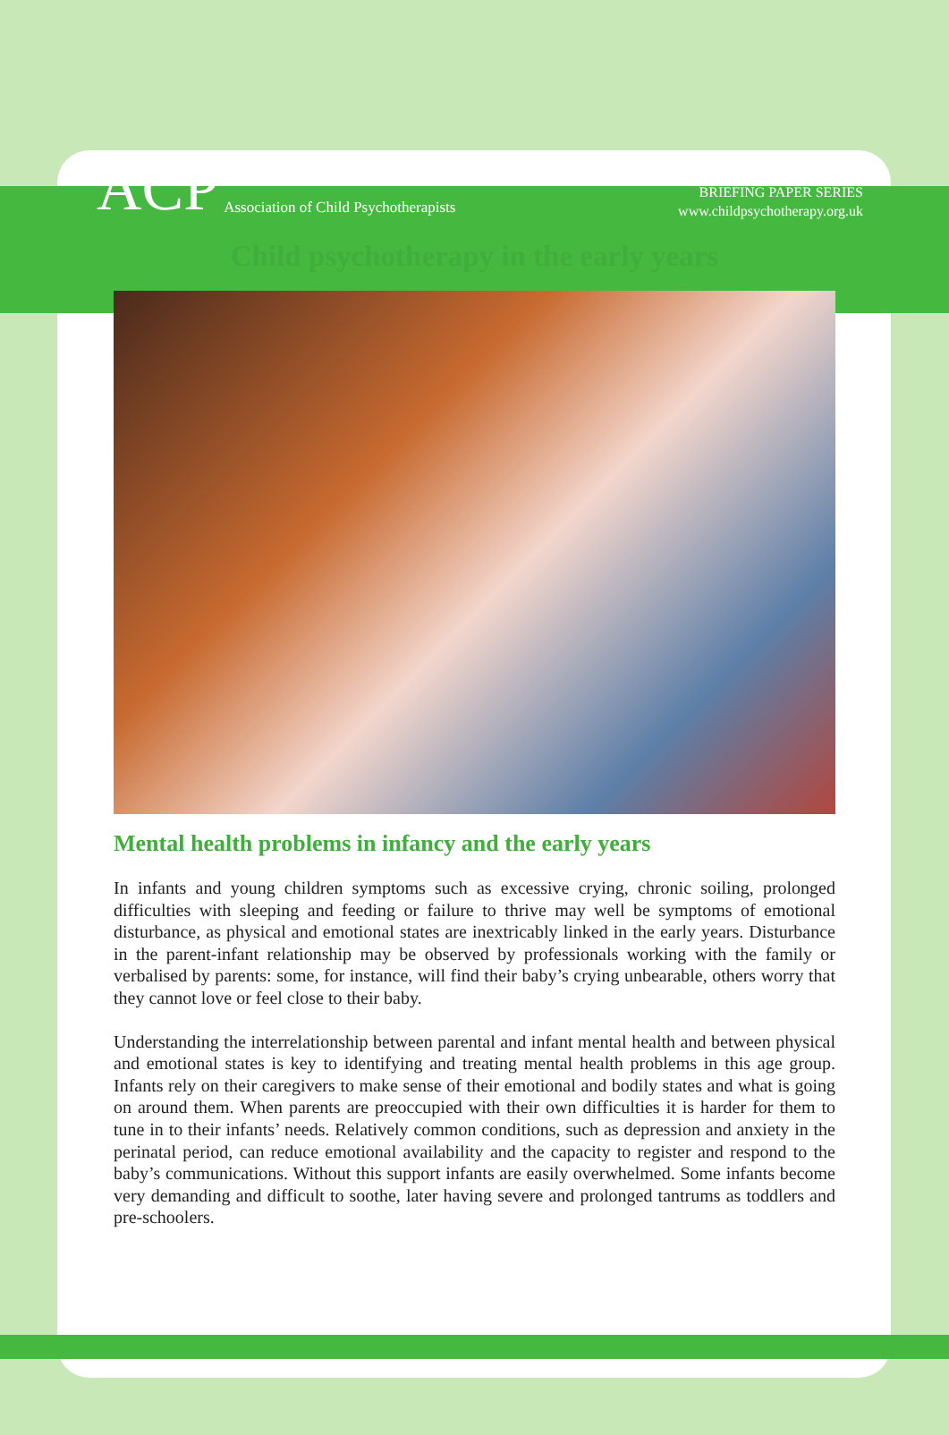ACP Association of Child Psychotherapists
BRIEFING PAPER SERIES
www.childpsychotherapy.org.uk
Child psychotherapy in the early years
Mental health problems in infancy and the early years
In infants and young children symptoms such as excessive crying, chronic soiling, prolonged difficulties with sleeping and feeding or failure to thrive may well be symptoms of emotional disturbance, as physical and emotional states are inextricably linked in the early years. Disturbance in the parent-infant relationship may be observed by professionals working with the family or verbalised by parents: some, for instance, will find their baby’s crying unbearable, others worry that they cannot love or feel close to their baby.
Understanding the interrelationship between parental and infant mental health and between physical and emotional states is key to identifying and treating mental health problems in this age group. Infants rely on their caregivers to make sense of their emotional and bodily states and what is going on around them. When parents are preoccupied with their own difficulties it is harder for them to tune in to their infants’ needs. Relatively common conditions, such as depression and anxiety in the perinatal period, can reduce emotional availability and the capacity to register and respond to the baby’s communications. Without this support infants are easily overwhelmed. Some infants become very demanding and difficult to soothe, later having severe and prolonged tantrums as toddlers and pre-schoolers.